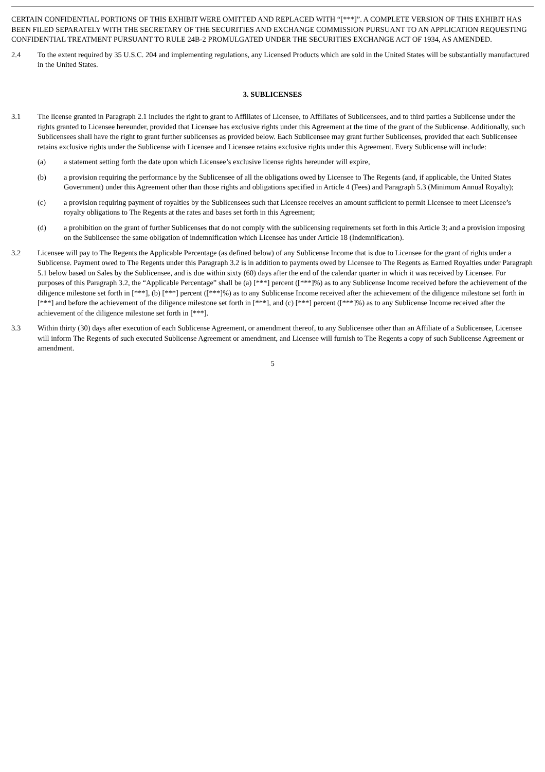CERTAIN CONFIDENTIAL PORTIONS OF THIS EXHIBIT WERE OMITTED AND REPLACED WITH “[***]”. A COMPLETE VERSION OF THIS EXHIBIT HAS BEEN FILED SEPARATELY WITH THE SECRETARY OF THE SECURITIES AND EXCHANGE COMMISSION PURSUANT TO AN APPLICATION REQUESTING CONFIDENTIAL TREATMENT PURSUANT TO RULE 24B-2 PROMULGATED UNDER THE SECURITIES EXCHANGE ACT OF 1934, AS AMENDED.
2.4 To the extent required by 35 U.S.C. 204 and implementing regulations, any Licensed Products which are sold in the United States will be substantially manufactured in the United States.
3. SUBLICENSES
3.1 The license granted in Paragraph 2.1 includes the right to grant to Affiliates of Licensee, to Affiliates of Sublicensees, and to third parties a Sublicense under the rights granted to Licensee hereunder, provided that Licensee has exclusive rights under this Agreement at the time of the grant of the Sublicense. Additionally, such Sublicensees shall have the right to grant further sublicenses as provided below. Each Sublicensee may grant further Sublicenses, provided that each Sublicensee retains exclusive rights under the Sublicense with Licensee and Licensee retains exclusive rights under this Agreement. Every Sublicense will include:
(a) a statement setting forth the date upon which Licensee’s exclusive license rights hereunder will expire,
(b) a provision requiring the performance by the Sublicensee of all the obligations owed by Licensee to The Regents (and, if applicable, the United States Government) under this Agreement other than those rights and obligations specified in Article 4 (Fees) and Paragraph 5.3 (Minimum Annual Royalty);
(c) a provision requiring payment of royalties by the Sublicensees such that Licensee receives an amount sufficient to permit Licensee to meet Licensee’s royalty obligations to The Regents at the rates and bases set forth in this Agreement;
(d) a prohibition on the grant of further Sublicenses that do not comply with the sublicensing requirements set forth in this Article 3; and a provision imposing on the Sublicensee the same obligation of indemnification which Licensee has under Article 18 (Indemnification).
3.2 Licensee will pay to The Regents the Applicable Percentage (as defined below) of any Sublicense Income that is due to Licensee for the grant of rights under a Sublicense. Payment owed to The Regents under this Paragraph 3.2 is in addition to payments owed by Licensee to The Regents as Earned Royalties under Paragraph 5.1 below based on Sales by the Sublicensee, and is due within sixty (60) days after the end of the calendar quarter in which it was received by Licensee. For purposes of this Paragraph 3.2, the “Applicable Percentage” shall be (a) [***] percent ([***]%) as to any Sublicense Income received before the achievement of the diligence milestone set forth in [***], (b) [***] percent ([***]%) as to any Sublicense Income received after the achievement of the diligence milestone set forth in [***] and before the achievement of the diligence milestone set forth in [***], and (c) [***] percent ([***]%) as to any Sublicense Income received after the achievement of the diligence milestone set forth in [***].
3.3 Within thirty (30) days after execution of each Sublicense Agreement, or amendment thereof, to any Sublicensee other than an Affiliate of a Sublicensee, Licensee will inform The Regents of such executed Sublicense Agreement or amendment, and Licensee will furnish to The Regents a copy of such Sublicense Agreement or amendment.
5